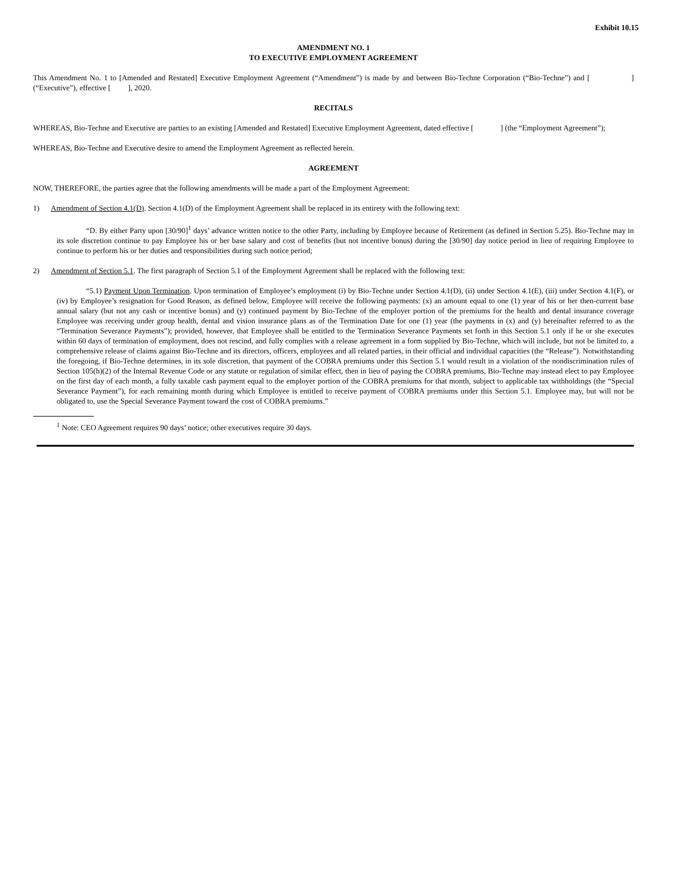Exhibit 10.15
AMENDMENT NO. 1
TO EXECUTIVE EMPLOYMENT AGREEMENT
This Amendment No. 1 to [Amended and Restated] Executive Employment Agreement (“Amendment”) is made by and between Bio-Techne Corporation (“Bio-Techne”) and [ ] (“Executive”), effective [ ], 2020.
RECITALS
WHEREAS, Bio-Techne and Executive are parties to an existing [Amended and Restated] Executive Employment Agreement, dated effective [ ] (the “Employment Agreement”);
WHEREAS, Bio-Techne and Executive desire to amend the Employment Agreement as reflected herein.
AGREEMENT
NOW, THEREFORE, the parties agree that the following amendments will be made a part of the Employment Agreement:
1) Amendment of Section 4.1(D). Section 4.1(D) of the Employment Agreement shall be replaced in its entirety with the following text:
“D. By either Party upon [30/90]<sup>1</sup> days’ advance written notice to the other Party, including by Employee because of Retirement (as defined in Section 5.25). Bio-Techne may in its sole discretion continue to pay Employee his or her base salary and cost of benefits (but not incentive bonus) during the [30/90] day notice period in lieu of requiring Employee to continue to perform his or her duties and responsibilities during such notice period;
2) Amendment of Section 5.1. The first paragraph of Section 5.1 of the Employment Agreement shall be replaced with the following text:
“5.1) Payment Upon Termination. Upon termination of Employee’s employment (i) by Bio-Techne under Section 4.1(D), (ii) under Section 4.1(E), (iii) under Section 4.1(F), or (iv) by Employee’s resignation for Good Reason, as defined below, Employee will receive the following payments: (x) an amount equal to one (1) year of his or her then-current base annual salary (but not any cash or incentive bonus) and (y) continued payment by Bio-Techne of the employer portion of the premiums for the health and dental insurance coverage Employee was receiving under group health, dental and vision insurance plans as of the Termination Date for one (1) year (the payments in (x) and (y) hereinafter referred to as the “Termination Severance Payments”); provided, however, that Employee shall be entitled to the Termination Severance Payments set forth in this Section 5.1 only if he or she executes within 60 days of termination of employment, does not rescind, and fully complies with a release agreement in a form supplied by Bio-Techne, which will include, but not be limited to, a comprehensive release of claims against Bio-Techne and its directors, officers, employees and all related parties, in their official and individual capacities (the “Release”). Notwithstanding the foregoing, if Bio-Techne determines, in its sole discretion, that payment of the COBRA premiums under this Section 5.1 would result in a violation of the nondiscrimination rules of Section 105(h)(2) of the Internal Revenue Code or any statute or regulation of similar effect, then in lieu of paying the COBRA premiums, Bio-Techne may instead elect to pay Employee on the first day of each month, a fully taxable cash payment equal to the employer portion of the COBRA premiums for that month, subject to applicable tax withholdings (the “Special Severance Payment”), for each remaining month during which Employee is entitled to receive payment of COBRA premiums under this Section 5.1. Employee may, but will not be obligated to, use the Special Severance Payment toward the cost of COBRA premiums.”
<sup>1</sup> Note: CEO Agreement requires 90 days’ notice; other executives require 30 days.